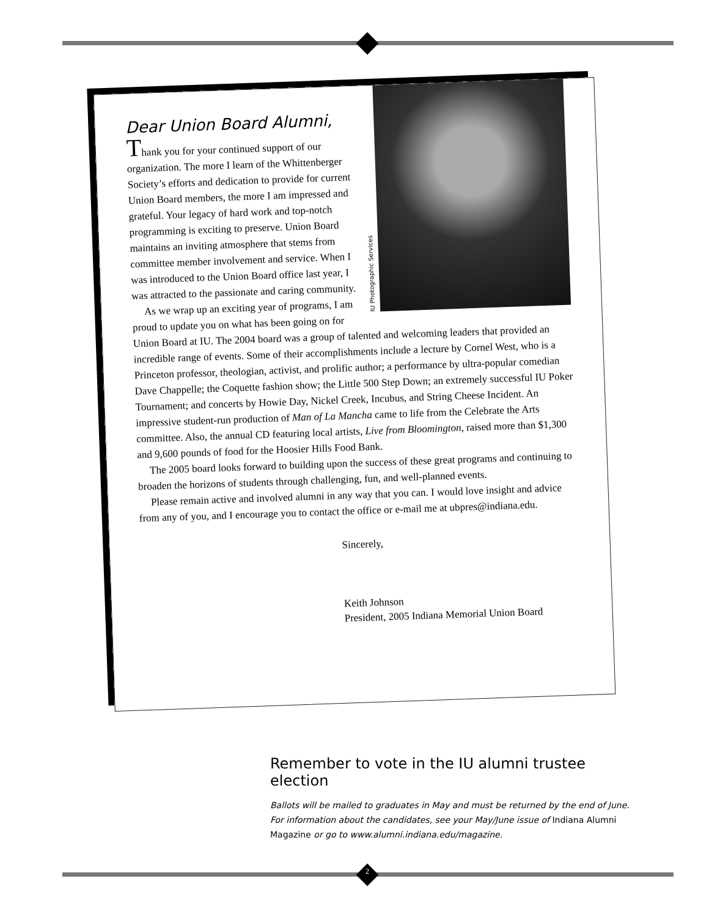IU Photographic Services
Dear Union Board Alumni,
Thank you for your continued support of our organization. The more I learn of the Whittenberger Society’s efforts and dedication to provide for current Union Board members, the more I am impressed and grateful. Your legacy of hard work and top-notch programming is exciting to preserve. Union Board maintains an inviting atmosphere that stems from committee member involvement and service. When I was introduced to the Union Board office last year, I was attracted to the passionate and caring community.
As we wrap up an exciting year of programs, I am proud to update you on what has been going on for Union Board at IU. The 2004 board was a group of talented and welcoming leaders that provided an incredible range of events. Some of their accomplishments include a lecture by Cornel West, who is a Princeton professor, theologian, activist, and prolific author; a performance by ultra-popular comedian Dave Chappelle; the Coquette fashion show; the Little 500 Step Down; an extremely successful IU Poker Tournament; and concerts by Howie Day, Nickel Creek, Incubus, and String Cheese Incident. An impressive student-run production of Man of La Mancha came to life from the Celebrate the Arts committee. Also, the annual CD featuring local artists, Live from Bloomington, raised more than $1,300 and 9,600 pounds of food for the Hoosier Hills Food Bank.
The 2005 board looks forward to building upon the success of these great programs and continuing to broaden the horizons of students through challenging, fun, and well-planned events.
Please remain active and involved alumni in any way that you can. I would love insight and advice from any of you, and I encourage you to contact the office or e-mail me at ubpres@indiana.edu.
Sincerely,
Keith Johnson
President, 2005 Indiana Memorial Union Board
Remember to vote in the IU alumni trustee election
Ballots will be mailed to graduates in May and must be returned by the end of June. For information about the candidates, see your May/June issue of Indiana Alumni Magazine or go to www.alumni.indiana.edu/magazine.
2